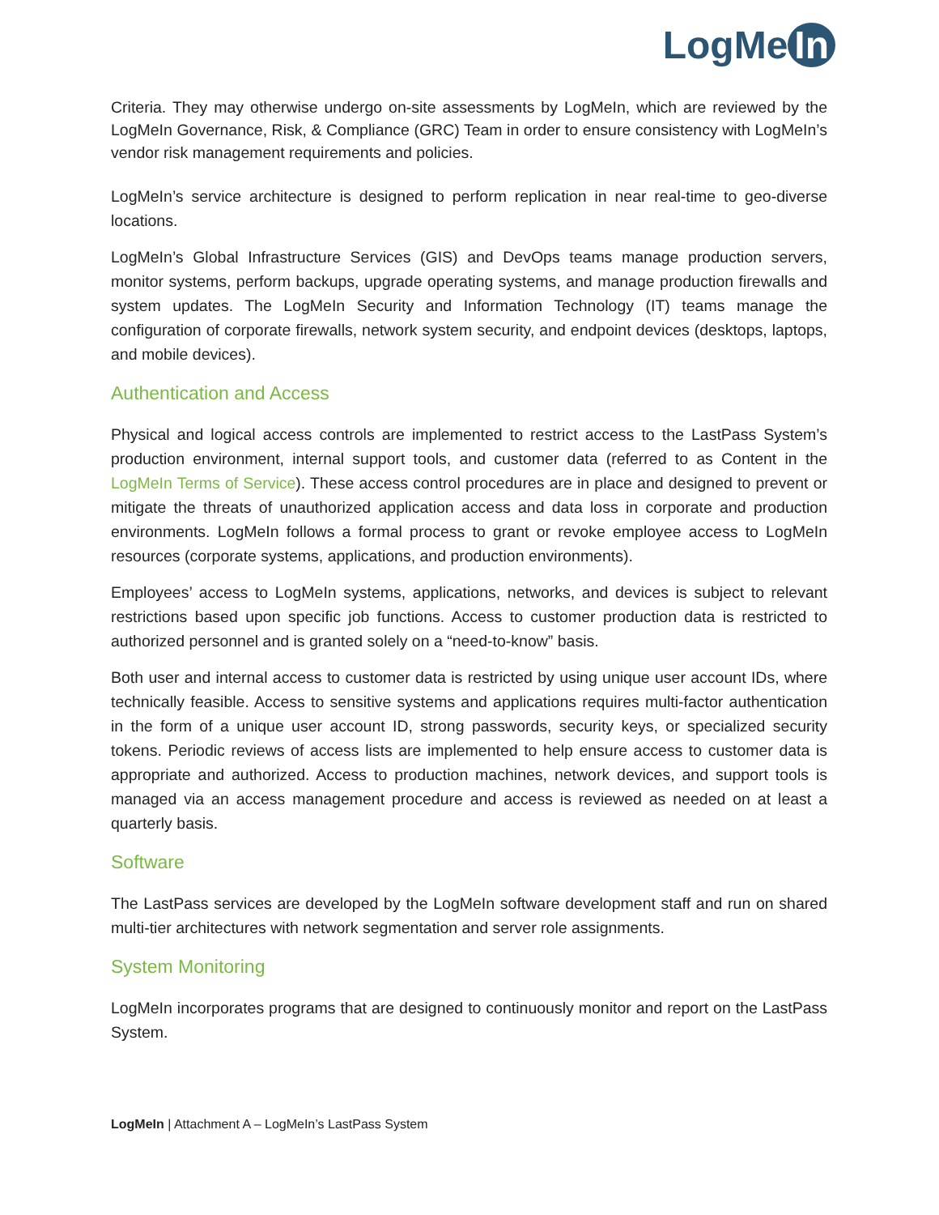LogMe In
Criteria. They may otherwise undergo on-site assessments by LogMeIn, which are reviewed by the LogMeIn Governance, Risk, & Compliance (GRC) Team in order to ensure consistency with LogMeIn’s vendor risk management requirements and policies.
LogMeIn’s service architecture is designed to perform replication in near real-time to geo-diverse locations.
LogMeIn’s Global Infrastructure Services (GIS) and DevOps teams manage production servers, monitor systems, perform backups, upgrade operating systems, and manage production firewalls and system updates. The LogMeIn Security and Information Technology (IT) teams manage the configuration of corporate firewalls, network system security, and endpoint devices (desktops, laptops, and mobile devices).
Authentication and Access
Physical and logical access controls are implemented to restrict access to the LastPass System’s production environment, internal support tools, and customer data (referred to as Content in the LogMeIn Terms of Service). These access control procedures are in place and designed to prevent or mitigate the threats of unauthorized application access and data loss in corporate and production environments. LogMeIn follows a formal process to grant or revoke employee access to LogMeIn resources (corporate systems, applications, and production environments).
Employees’ access to LogMeIn systems, applications, networks, and devices is subject to relevant restrictions based upon specific job functions. Access to customer production data is restricted to authorized personnel and is granted solely on a “need-to-know” basis.
Both user and internal access to customer data is restricted by using unique user account IDs, where technically feasible. Access to sensitive systems and applications requires multi-factor authentication in the form of a unique user account ID, strong passwords, security keys, or specialized security tokens. Periodic reviews of access lists are implemented to help ensure access to customer data is appropriate and authorized. Access to production machines, network devices, and support tools is managed via an access management procedure and access is reviewed as needed on at least a quarterly basis.
Software
The LastPass services are developed by the LogMeIn software development staff and run on shared multi-tier architectures with network segmentation and server role assignments.
System Monitoring
LogMeIn incorporates programs that are designed to continuously monitor and report on the LastPass System.
LogMeIn | Attachment A – LogMeIn’s LastPass System